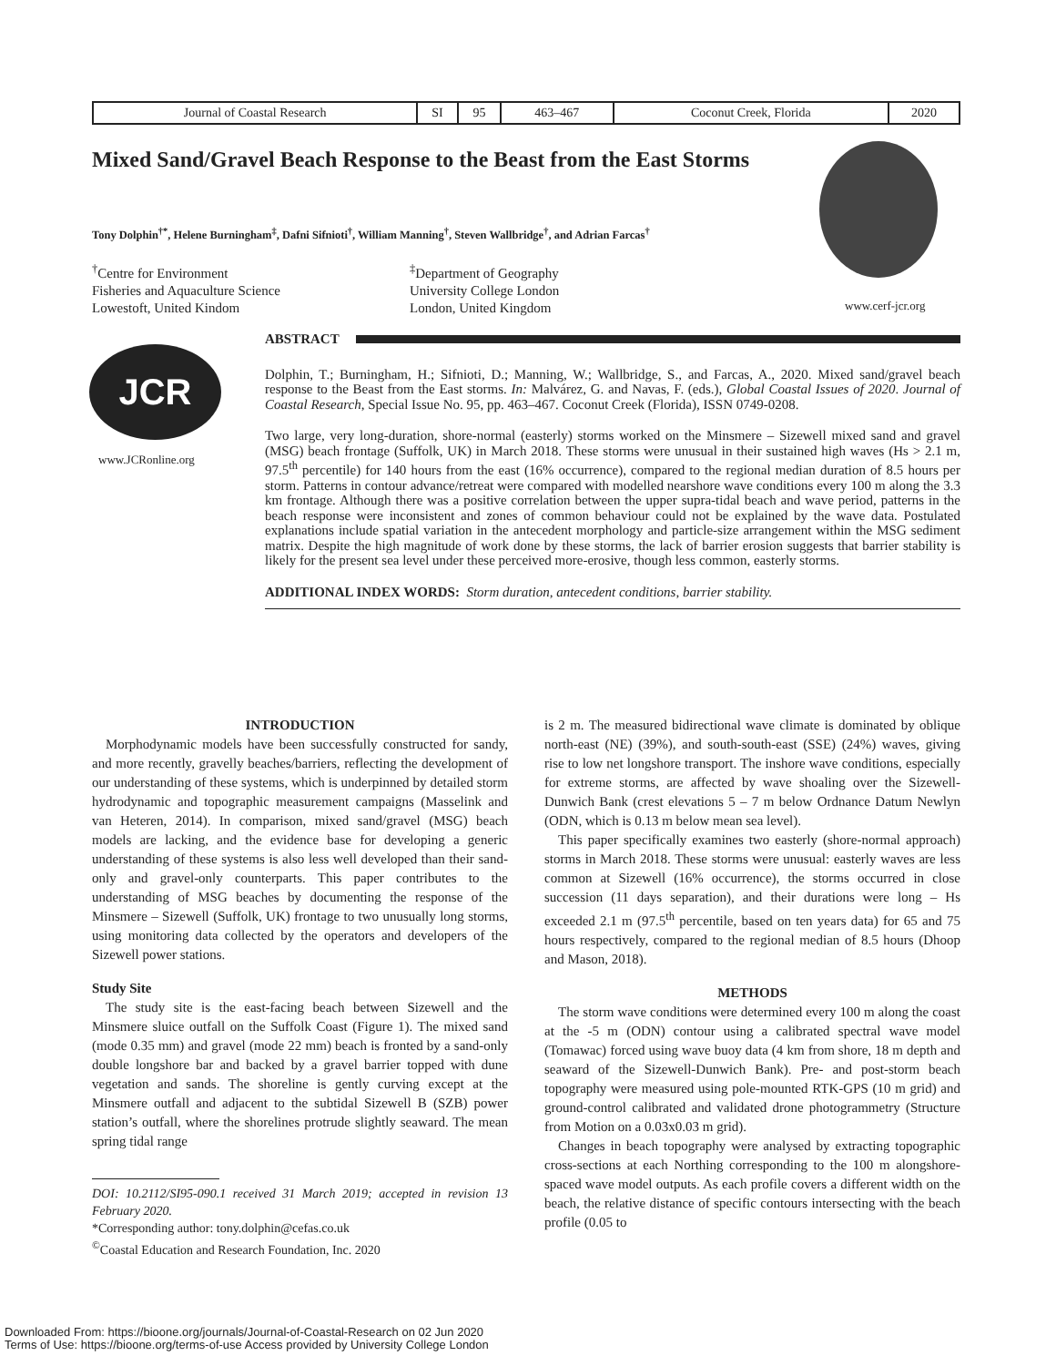| Journal of Coastal Research | SI | 95 | 463–467 | Coconut Creek, Florida | 2020 |
Mixed Sand/Gravel Beach Response to the Beast from the East Storms
Tony Dolphin<sup>†*</sup>, Helene Burningham<sup>‡</sup>, Dafni Sifnioti<sup>†</sup>, William Manning<sup>†</sup>, Steven Wallbridge<sup>†</sup>, and Adrian Farcas<sup>†</sup>
<sup>†</sup> Centre for Environment
Fisheries and Aquaculture Science
Lowestoft, United Kindom
<sup>‡</sup> Department of Geography
University College London
London, United Kingdom
www.cerf-jcr.org
JCR
www.JCRonline.org
ABSTRACT
Dolphin, T.; Burningham, H.; Sifnioti, D.; Manning, W.; Wallbridge, S., and Farcas, A., 2020. Mixed sand/gravel beach response to the Beast from the East storms. In: Malvárez, G. and Navas, F. (eds.), Global Coastal Issues of 2020. Journal of Coastal Research, Special Issue No. 95, pp. 463–467. Coconut Creek (Florida), ISSN 0749-0208.
Two large, very long-duration, shore-normal (easterly) storms worked on the Minsmere – Sizewell mixed sand and gravel (MSG) beach frontage (Suffolk, UK) in March 2018. These storms were unusual in their sustained high waves (Hs > 2.1 m, 97.5<sup>th</sup> percentile) for 140 hours from the east (16% occurrence), compared to the regional median duration of 8.5 hours per storm. Patterns in contour advance/retreat were compared with modelled nearshore wave conditions every 100 m along the 3.3 km frontage. Although there was a positive correlation between the upper supra-tidal beach and wave period, patterns in the beach response were inconsistent and zones of common behaviour could not be explained by the wave data. Postulated explanations include spatial variation in the antecedent morphology and particle-size arrangement within the MSG sediment matrix. Despite the high magnitude of work done by these storms, the lack of barrier erosion suggests that barrier stability is likely for the present sea level under these perceived more-erosive, though less common, easterly storms.
ADDITIONAL INDEX WORDS: Storm duration, antecedent conditions, barrier stability.
INTRODUCTION
Morphodynamic models have been successfully constructed for sandy, and more recently, gravelly beaches/barriers, reflecting the development of our understanding of these systems, which is underpinned by detailed storm hydrodynamic and topographic measurement campaigns (Masselink and van Heteren, 2014). In comparison, mixed sand/gravel (MSG) beach models are lacking, and the evidence base for developing a generic understanding of these systems is also less well developed than their sand-only and gravel-only counterparts. This paper contributes to the understanding of MSG beaches by documenting the response of the Minsmere – Sizewell (Suffolk, UK) frontage to two unusually long storms, using monitoring data collected by the operators and developers of the Sizewell power stations.
Study Site
The study site is the east-facing beach between Sizewell and the Minsmere sluice outfall on the Suffolk Coast (Figure 1). The mixed sand (mode 0.35 mm) and gravel (mode 22 mm) beach is fronted by a sand-only double longshore bar and backed by a gravel barrier topped with dune vegetation and sands. The shoreline is gently curving except at the Minsmere outfall and adjacent to the subtidal Sizewell B (SZB) power station’s outfall, where the shorelines protrude slightly seaward. The mean spring tidal range
DOI: 10.2112/SI95-090.1 received 31 March 2019; accepted in revision 13 February 2020.
*Corresponding author: tony.dolphin@cefas.co.uk
<sup>©</sup>Coastal Education and Research Foundation, Inc. 2020
is 2 m. The measured bidirectional wave climate is dominated by oblique north-east (NE) (39%), and south-south-east (SSE) (24%) waves, giving rise to low net longshore transport. The inshore wave conditions, especially for extreme storms, are affected by wave shoaling over the Sizewell-Dunwich Bank (crest elevations 5 – 7 m below Ordnance Datum Newlyn (ODN, which is 0.13 m below mean sea level).
This paper specifically examines two easterly (shore-normal approach) storms in March 2018. These storms were unusual: easterly waves are less common at Sizewell (16% occurrence), the storms occurred in close succession (11 days separation), and their durations were long – Hs exceeded 2.1 m (97.5<sup>th</sup> percentile, based on ten years data) for 65 and 75 hours respectively, compared to the regional median of 8.5 hours (Dhoop and Mason, 2018).
METHODS
The storm wave conditions were determined every 100 m along the coast at the -5 m (ODN) contour using a calibrated spectral wave model (Tomawac) forced using wave buoy data (4 km from shore, 18 m depth and seaward of the Sizewell-Dunwich Bank). Pre- and post-storm beach topography were measured using pole-mounted RTK-GPS (10 m grid) and ground-control calibrated and validated drone photogrammetry (Structure from Motion on a 0.03x0.03 m grid).
Changes in beach topography were analysed by extracting topographic cross-sections at each Northing corresponding to the 100 m alongshore-spaced wave model outputs. As each profile covers a different width on the beach, the relative distance of specific contours intersecting with the beach profile (0.05 to
Downloaded From: https://bioone.org/journals/Journal-of-Coastal-Research on 02 Jun 2020
Terms of Use: https://bioone.org/terms-of-use Access provided by University College London